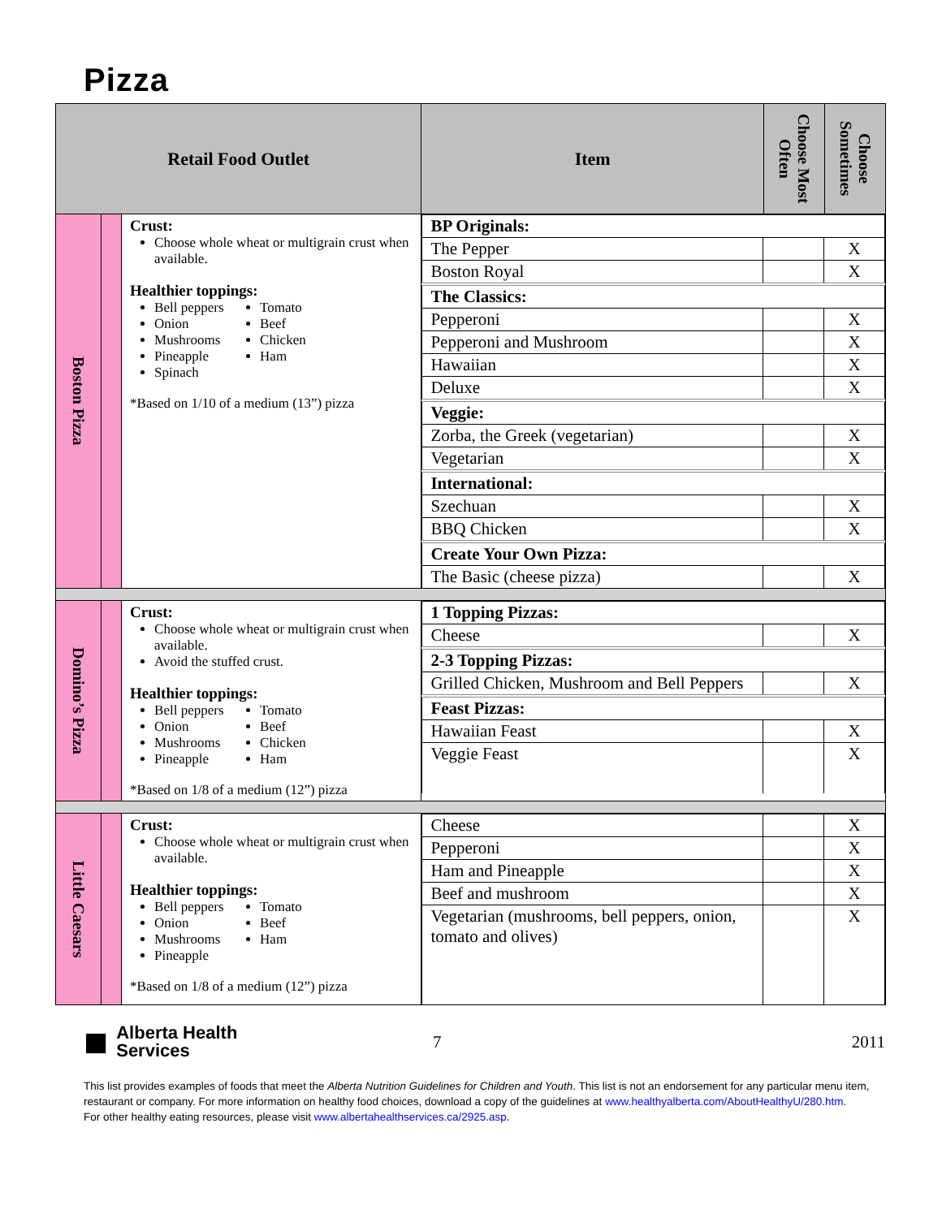Pizza
| Retail Food Outlet | | | Item | Choose Most Often | Choose Sometimes |
| --- | --- | --- | --- | --- | --- |
| Boston Pizza | | Crust: Choose whole wheat or multigrain crust when available. Healthier toppings: Bell peppers Onion Mushrooms Pineapple Spinach Tomato Beef Chicken Ham *Based on 1/10 of a medium (13”) pizza | / BP Originals: / / / / The Pepper / / X / / Boston Royal / / X / / The Classics: / / / / Pepperoni / / X / / Pepperoni and Mushroom / / X / / Hawaiian / / X / / Deluxe / / X / / Veggie: / / / / Zorba, the Greek (vegetarian) / / X / / Vegetarian / / X / / International: / / / / Szechuan / / X / / BBQ Chicken / / X / / Create Your Own Pizza: / / / / The Basic (cheese pizza) / / X / | | |
| Domino’s Pizza | | Crust: Choose whole wheat or multigrain crust when available. Avoid the stuffed crust. Healthier toppings: Bell peppers Onion Mushrooms Pineapple Tomato Beef Chicken Ham *Based on 1/8 of a medium (12”) pizza | / 1 Topping Pizzas: / / / / Cheese / / X / / 2-3 Topping Pizzas: / / / / Grilled Chicken, Mushroom and Bell Peppers / / X / / Feast Pizzas: / / / / Hawaiian Feast / / X / / Veggie Feast / / X / | | |
| Little Caesars | | Crust: Choose whole wheat or multigrain crust when available. Healthier toppings: Bell peppers Onion Mushrooms Pineapple Tomato Beef Ham *Based on 1/8 of a medium (12”) pizza | / Cheese / / X / / Pepperoni / / X / / Ham and Pineapple / / X / / Beef and mushroom / / X / / Vegetarian (mushrooms, bell peppers, onion, tomato and olives) / / X / | | |
■
Alberta Health
Services
7 2011
This list provides examples of foods that meet the Alberta Nutrition Guidelines for Children and Youth. This list is not an endorsement for any particular menu item, restaurant or company. For more information on healthy food choices, download a copy of the guidelines at www.healthyalberta.com/AboutHealthyU/280.htm.
For other healthy eating resources, please visit www.albertahealthservices.ca/2925.asp.